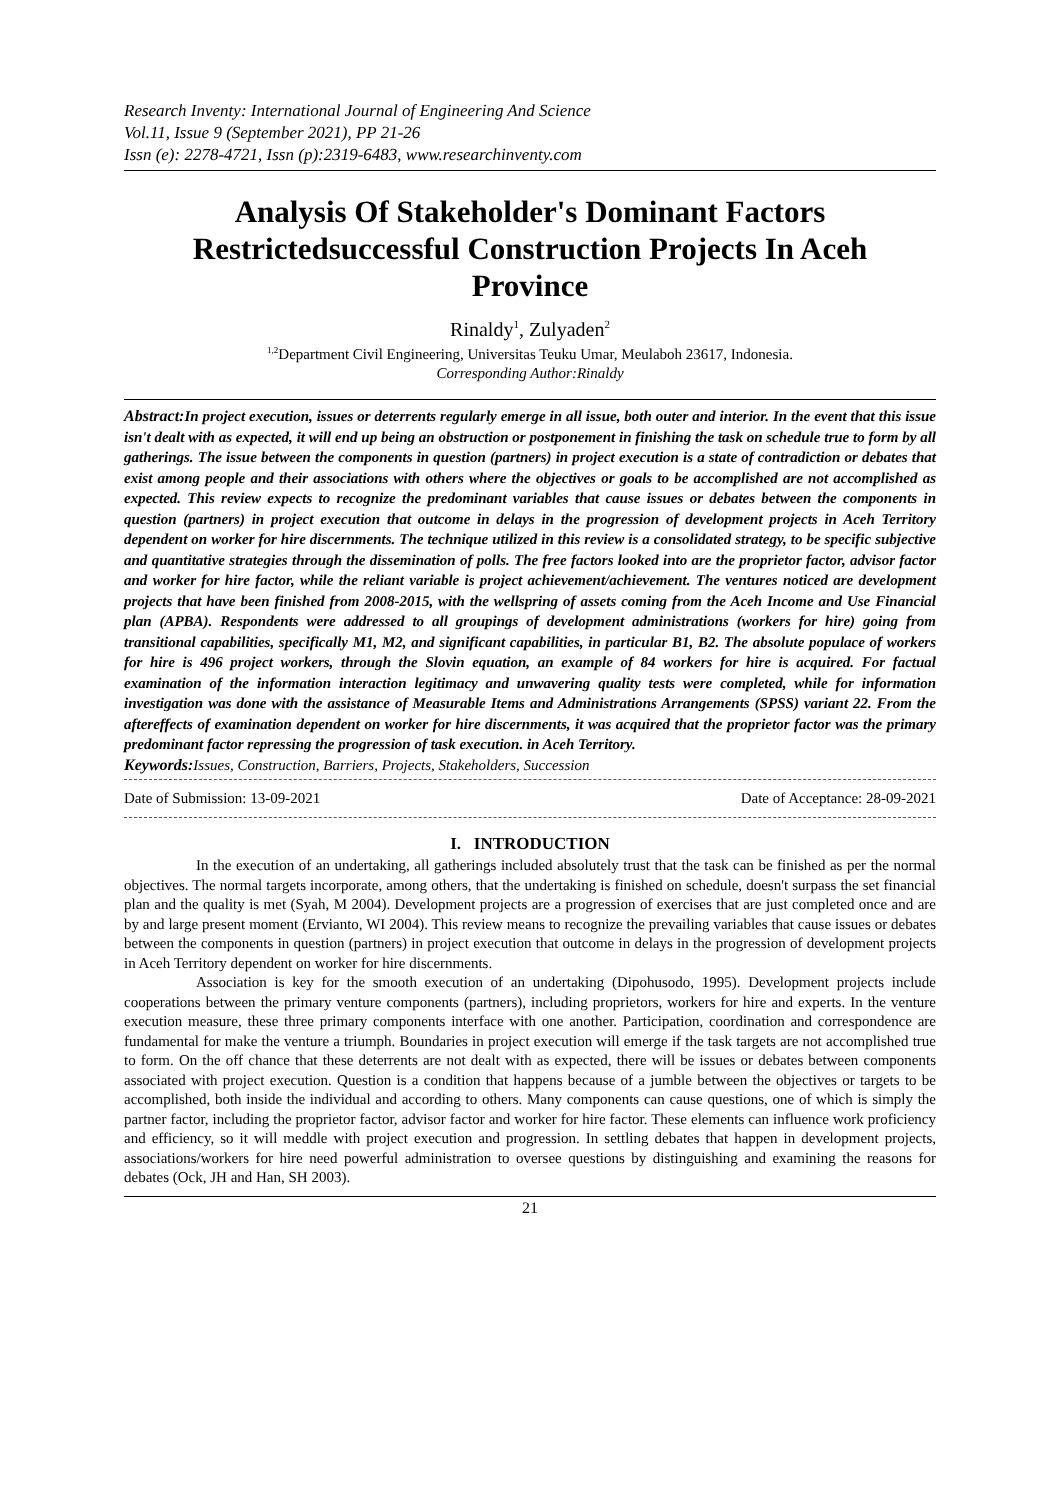Research Inventy: International Journal of Engineering And Science
Vol.11, Issue 9 (September 2021), PP 21-26
Issn (e): 2278-4721, Issn (p):2319-6483, www.researchinventy.com
Analysis Of Stakeholder's Dominant Factors Restrictedsuccessful Construction Projects In Aceh Province
Rinaldy<sup>1</sup>, Zulyaden<sup>2</sup>
<sup>1,2</sup>Department Civil Engineering, Universitas Teuku Umar, Meulaboh 23617, Indonesia.
Corresponding Author:Rinaldy
Abstract: In project execution, issues or deterrents regularly emerge in all issue, both outer and interior. In the event that this issue isn't dealt with as expected, it will end up being an obstruction or postponement in finishing the task on schedule true to form by all gatherings. The issue between the components in question (partners) in project execution is a state of contradiction or debates that exist among people and their associations with others where the objectives or goals to be accomplished are not accomplished as expected. This review expects to recognize the predominant variables that cause issues or debates between the components in question (partners) in project execution that outcome in delays in the progression of development projects in Aceh Territory dependent on worker for hire discernments. The technique utilized in this review is a consolidated strategy, to be specific subjective and quantitative strategies through the dissemination of polls. The free factors looked into are the proprietor factor, advisor factor and worker for hire factor, while the reliant variable is project achievement/achievement. The ventures noticed are development projects that have been finished from 2008-2015, with the wellspring of assets coming from the Aceh Income and Use Financial plan (APBA). Respondents were addressed to all groupings of development administrations (workers for hire) going from transitional capabilities, specifically M1, M2, and significant capabilities, in particular B1, B2. The absolute populace of workers for hire is 496 project workers, through the Slovin equation, an example of 84 workers for hire is acquired. For factual examination of the information interaction legitimacy and unwavering quality tests were completed, while for information investigation was done with the assistance of Measurable Items and Administrations Arrangements (SPSS) variant 22. From the aftereffects of examination dependent on worker for hire discernments, it was acquired that the proprietor factor was the primary predominant factor repressing the progression of task execution. in Aceh Territory.
Keywords: Issues, Construction, Barriers, Projects, Stakeholders, Succession
Date of Submission: 13-09-2021 Date of Acceptance: 28-09-2021
I. INTRODUCTION
In the execution of an undertaking, all gatherings included absolutely trust that the task can be finished as per the normal objectives. The normal targets incorporate, among others, that the undertaking is finished on schedule, doesn't surpass the set financial plan and the quality is met (Syah, M 2004). Development projects are a progression of exercises that are just completed once and are by and large present moment (Ervianto, WI 2004). This review means to recognize the prevailing variables that cause issues or debates between the components in question (partners) in project execution that outcome in delays in the progression of development projects in Aceh Territory dependent on worker for hire discernments.
Association is key for the smooth execution of an undertaking (Dipohusodo, 1995). Development projects include cooperations between the primary venture components (partners), including proprietors, workers for hire and experts. In the venture execution measure, these three primary components interface with one another. Participation, coordination and correspondence are fundamental for make the venture a triumph. Boundaries in project execution will emerge if the task targets are not accomplished true to form. On the off chance that these deterrents are not dealt with as expected, there will be issues or debates between components associated with project execution. Question is a condition that happens because of a jumble between the objectives or targets to be accomplished, both inside the individual and according to others. Many components can cause questions, one of which is simply the partner factor, including the proprietor factor, advisor factor and worker for hire factor. These elements can influence work proficiency and efficiency, so it will meddle with project execution and progression. In settling debates that happen in development projects, associations/workers for hire need powerful administration to oversee questions by distinguishing and examining the reasons for debates (Ock, JH and Han, SH 2003).
21